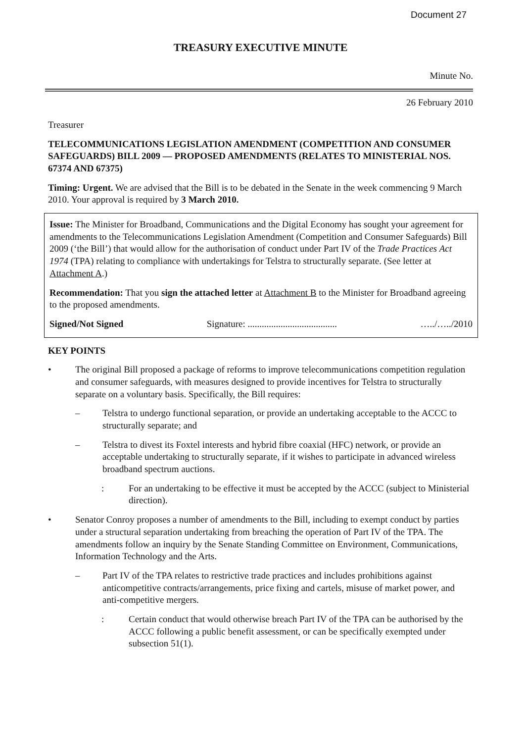Document 27
TREASURY EXECUTIVE MINUTE
Minute No.
26 February 2010
Treasurer
TELECOMMUNICATIONS LEGISLATION AMENDMENT (COMPETITION AND CONSUMER SAFEGUARDS) BILL 2009 — PROPOSED AMENDMENTS (RELATES TO MINISTERIAL NOS. 67374 AND 67375)
Timing: Urgent. We are advised that the Bill is to be debated in the Senate in the week commencing 9 March 2010. Your approval is required by 3 March 2010.
Issue: The Minister for Broadband, Communications and the Digital Economy has sought your agreement for amendments to the Telecommunications Legislation Amendment (Competition and Consumer Safeguards) Bill 2009 (‘the Bill’) that would allow for the authorisation of conduct under Part IV of the Trade Practices Act 1974 (TPA) relating to compliance with undertakings for Telstra to structurally separate. (See letter at Attachment A.)
Recommendation: That you sign the attached letter at Attachment B to the Minister for Broadband agreeing to the proposed amendments.
Signed/Not Signed Signature: ...................................... …../…../2010
KEY POINTS
• The original Bill proposed a package of reforms to improve telecommunications competition regulation and consumer safeguards, with measures designed to provide incentives for Telstra to structurally separate on a voluntary basis. Specifically, the Bill requires:
– Telstra to undergo functional separation, or provide an undertaking acceptable to the ACCC to structurally separate; and
– Telstra to divest its Foxtel interests and hybrid fibre coaxial (HFC) network, or provide an acceptable undertaking to structurally separate, if it wishes to participate in advanced wireless broadband spectrum auctions.
: For an undertaking to be effective it must be accepted by the ACCC (subject to Ministerial direction).
• Senator Conroy proposes a number of amendments to the Bill, including to exempt conduct by parties under a structural separation undertaking from breaching the operation of Part IV of the TPA. The amendments follow an inquiry by the Senate Standing Committee on Environment, Communications, Information Technology and the Arts.
– Part IV of the TPA relates to restrictive trade practices and includes prohibitions against anticompetitive contracts/arrangements, price fixing and cartels, misuse of market power, and anti-competitive mergers.
: Certain conduct that would otherwise breach Part IV of the TPA can be authorised by the ACCC following a public benefit assessment, or can be specifically exempted under subsection 51(1).